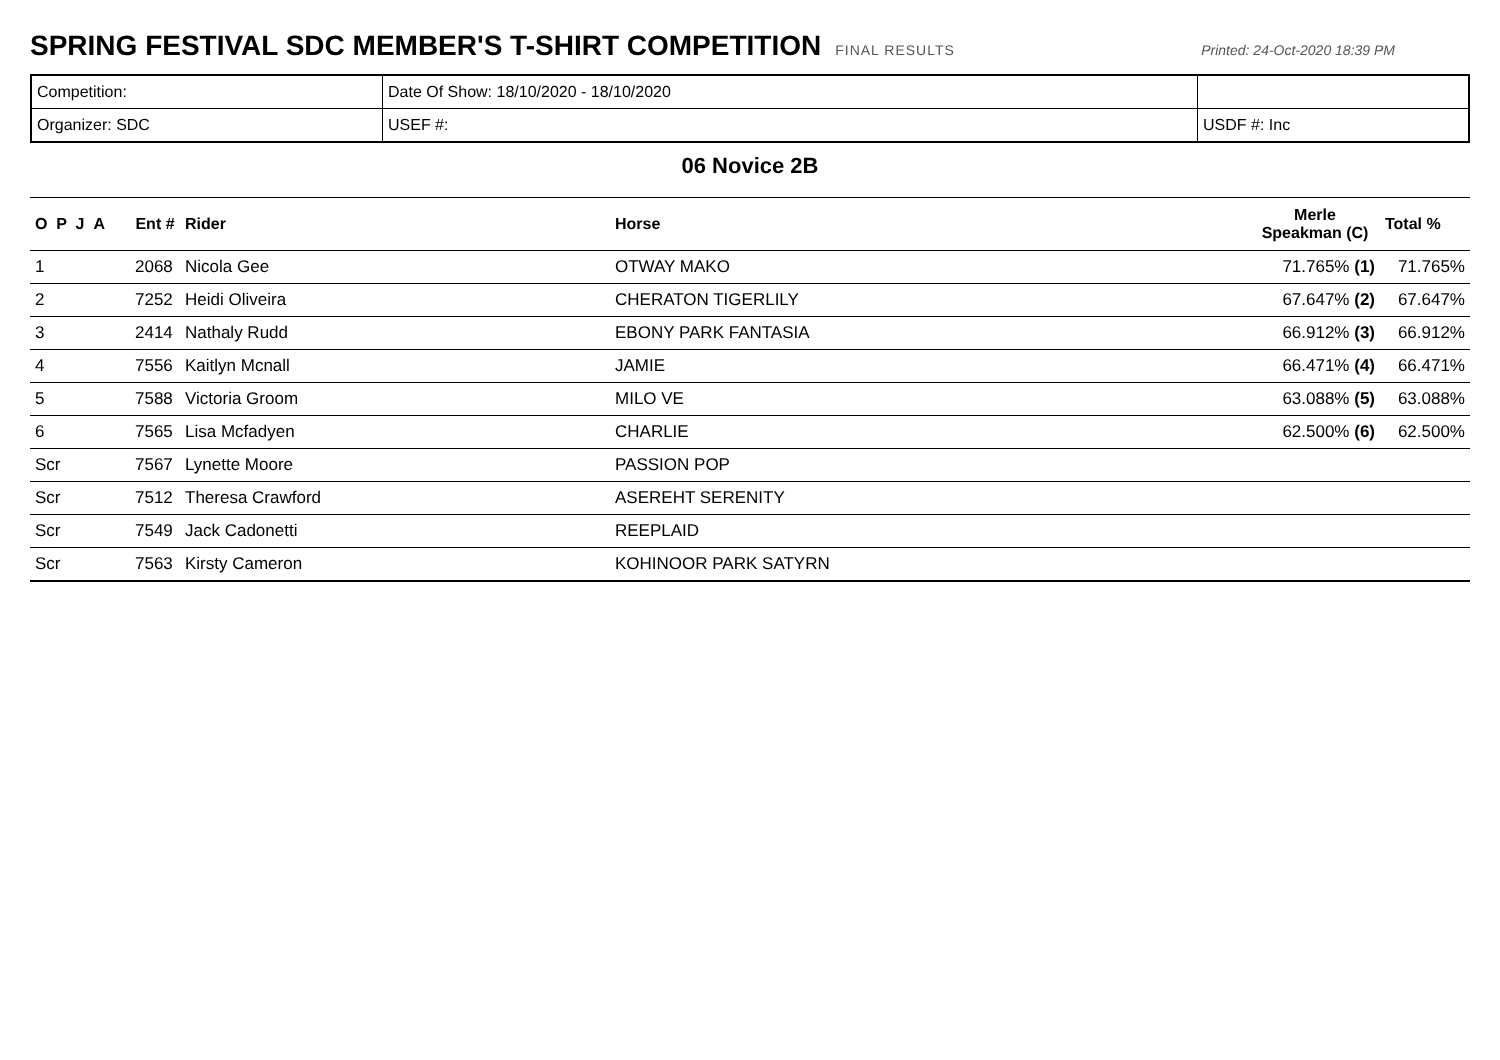SPRING FESTIVAL SDC MEMBER'S T-SHIRT COMPETITION
FINAL RESULTS Printed: 24-Oct-2020 18:39 PM
| Competition: | Date Of Show: 18/10/2020 - 18/10/2020 | |
| Organizer: SDC | USEF #: | USDF #: Inc |
06 Novice 2B
| O P J A | Ent # | Rider | Horse | Merle Speakman (C) | Total % |
| --- | --- | --- | --- | --- | --- |
| 1 | 2068 | Nicola Gee | OTWAY MAKO | 71.765% (1) | 71.765% |
| 2 | 7252 | Heidi Oliveira | CHERATON TIGERLILY | 67.647% (2) | 67.647% |
| 3 | 2414 | Nathaly Rudd | EBONY PARK FANTASIA | 66.912% (3) | 66.912% |
| 4 | 7556 | Kaitlyn Mcnall | JAMIE | 66.471% (4) | 66.471% |
| 5 | 7588 | Victoria Groom | MILO VE | 63.088% (5) | 63.088% |
| 6 | 7565 | Lisa Mcfadyen | CHARLIE | 62.500% (6) | 62.500% |
| Scr | 7567 | Lynette Moore | PASSION POP | | |
| Scr | 7512 | Theresa Crawford | ASEREHT SERENITY | | |
| Scr | 7549 | Jack Cadonetti | REEPLAID | | |
| Scr | 7563 | Kirsty Cameron | KOHINOOR PARK SATYRN | | |